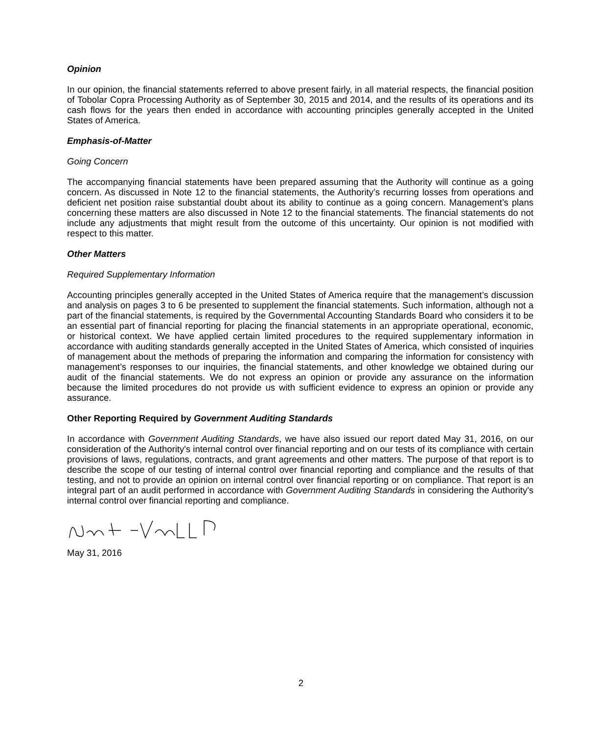Opinion
In our opinion, the financial statements referred to above present fairly, in all material respects, the financial position of Tobolar Copra Processing Authority as of September 30, 2015 and 2014, and the results of its operations and its cash flows for the years then ended in accordance with accounting principles generally accepted in the United States of America.
Emphasis-of-Matter
Going Concern
The accompanying financial statements have been prepared assuming that the Authority will continue as a going concern. As discussed in Note 12 to the financial statements, the Authority’s recurring losses from operations and deficient net position raise substantial doubt about its ability to continue as a going concern. Management’s plans concerning these matters are also discussed in Note 12 to the financial statements. The financial statements do not include any adjustments that might result from the outcome of this uncertainty. Our opinion is not modified with respect to this matter.
Other Matters
Required Supplementary Information
Accounting principles generally accepted in the United States of America require that the management’s discussion and analysis on pages 3 to 6 be presented to supplement the financial statements. Such information, although not a part of the financial statements, is required by the Governmental Accounting Standards Board who considers it to be an essential part of financial reporting for placing the financial statements in an appropriate operational, economic, or historical context. We have applied certain limited procedures to the required supplementary information in accordance with auditing standards generally accepted in the United States of America, which consisted of inquiries of management about the methods of preparing the information and comparing the information for consistency with management’s responses to our inquiries, the financial statements, and other knowledge we obtained during our audit of the financial statements. We do not express an opinion or provide any assurance on the information because the limited procedures do not provide us with sufficient evidence to express an opinion or provide any assurance.
Other Reporting Required by Government Auditing Standards
In accordance with Government Auditing Standards, we have also issued our report dated May 31, 2016, on our consideration of the Authority's internal control over financial reporting and on our tests of its compliance with certain provisions of laws, regulations, contracts, and grant agreements and other matters. The purpose of that report is to describe the scope of our testing of internal control over financial reporting and compliance and the results of that testing, and not to provide an opinion on internal control over financial reporting or on compliance. That report is an integral part of an audit performed in accordance with Government Auditing Standards in considering the Authority's internal control over financial reporting and compliance.
May 31, 2016
2